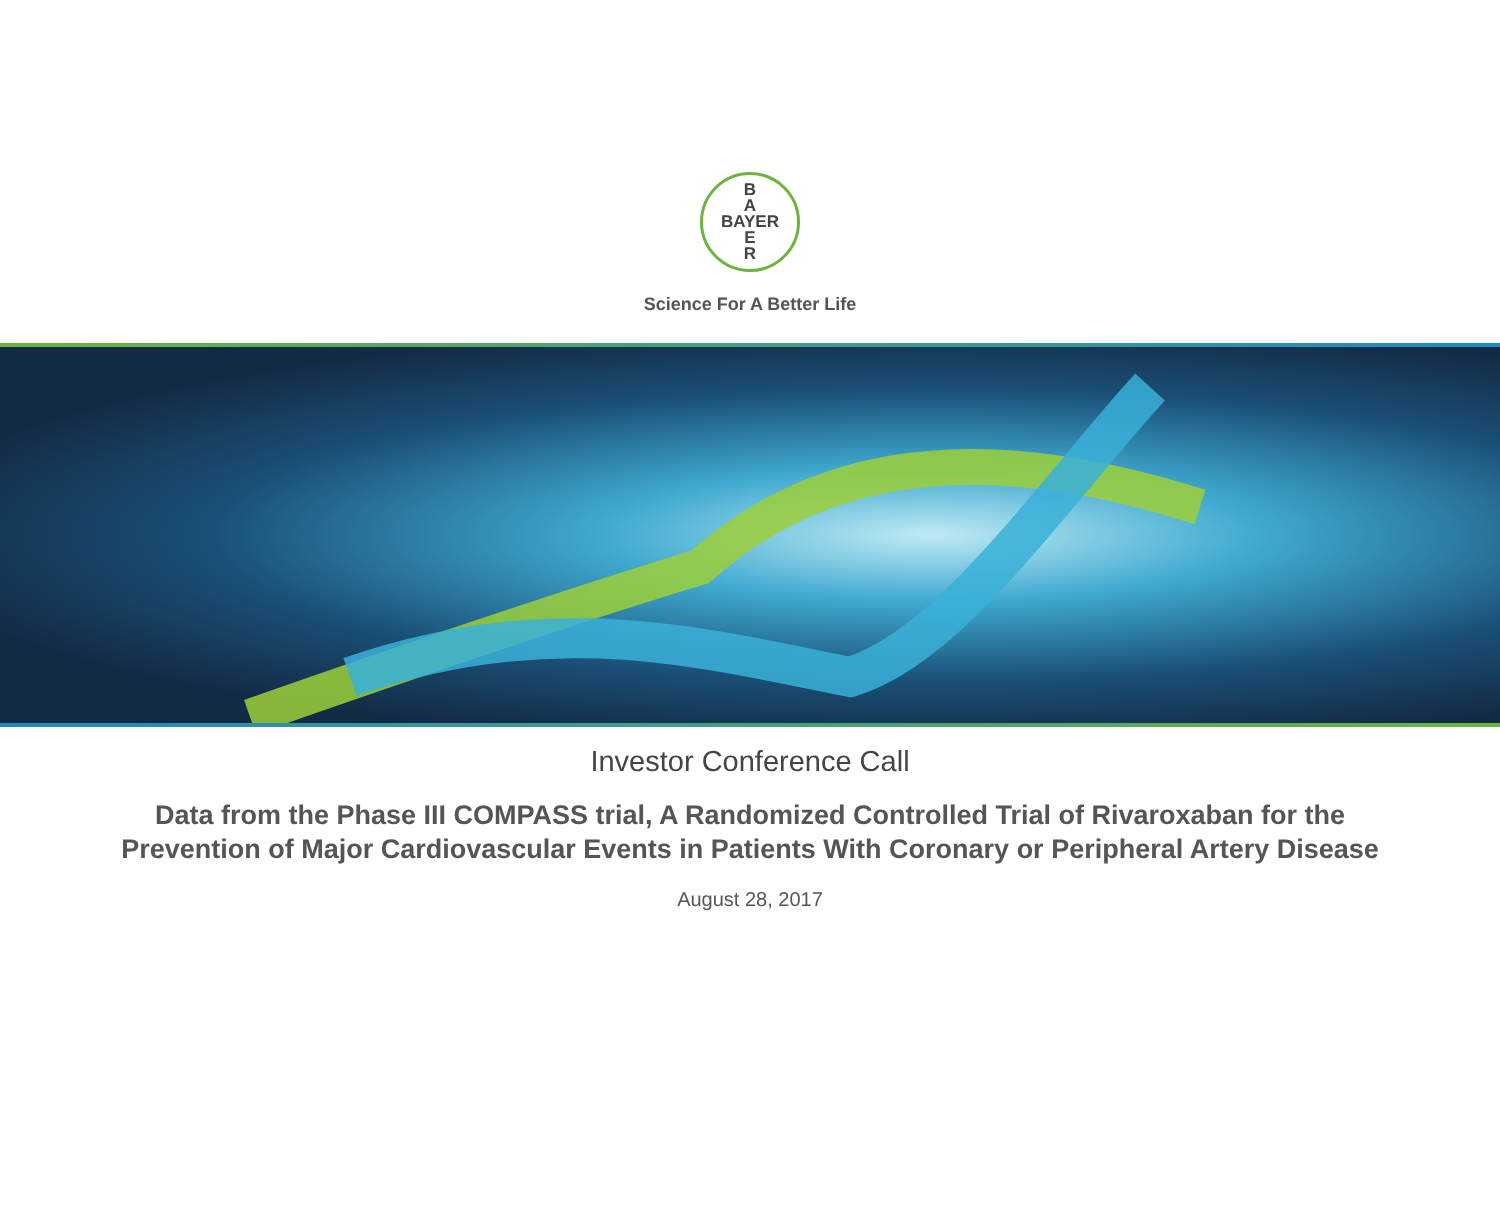B
A
BAYER
E
R
Science For A Better Life
Investor Conference Call
Data from the Phase III COMPASS trial, A Randomized Controlled Trial of Rivaroxaban for the
Prevention of Major Cardiovascular Events in Patients With Coronary or Peripheral Artery Disease
August 28, 2017